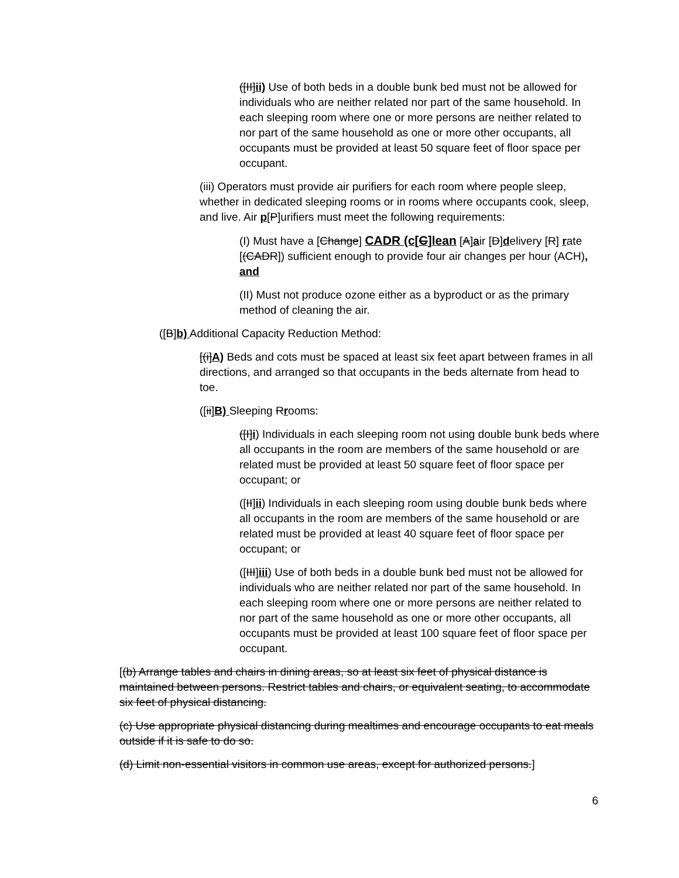([II]ii) Use of both beds in a double bunk bed must not be allowed for individuals who are neither related nor part of the same household. In each sleeping room where one or more persons are neither related to nor part of the same household as one or more other occupants, all occupants must be provided at least 50 square feet of floor space per occupant.
(iii) Operators must provide air purifiers for each room where people sleep, whether in dedicated sleeping rooms or in rooms where occupants cook, sleep, and live. Air p[P]urifiers must meet the following requirements:
(I) Must have a [Change] CADR (c[C]lean [A]air [D]delivery [R] rate [(CADR]) sufficient enough to provide four air changes per hour (ACH), and
(II) Must not produce ozone either as a byproduct or as the primary method of cleaning the air.
([B]b) Additional Capacity Reduction Method:
[(i]A) Beds and cots must be spaced at least six feet apart between frames in all directions, and arranged so that occupants in the beds alternate from head to toe.
([ii]B) Sleeping Rrooms:
([I]i) Individuals in each sleeping room not using double bunk beds where all occupants in the room are members of the same household or are related must be provided at least 50 square feet of floor space per occupant; or
([II]ii) Individuals in each sleeping room using double bunk beds where all occupants in the room are members of the same household or are related must be provided at least 40 square feet of floor space per occupant; or
([III]iii) Use of both beds in a double bunk bed must not be allowed for individuals who are neither related nor part of the same household. In each sleeping room where one or more persons are neither related to nor part of the same household as one or more other occupants, all occupants must be provided at least 100 square feet of floor space per occupant.
[(b) Arrange tables and chairs in dining areas, so at least six feet of physical distance is maintained between persons. Restrict tables and chairs, or equivalent seating, to accommodate six feet of physical distancing.
(c) Use appropriate physical distancing during mealtimes and encourage occupants to eat meals outside if it is safe to do so.
(d) Limit non-essential visitors in common use areas, except for authorized persons.]
6